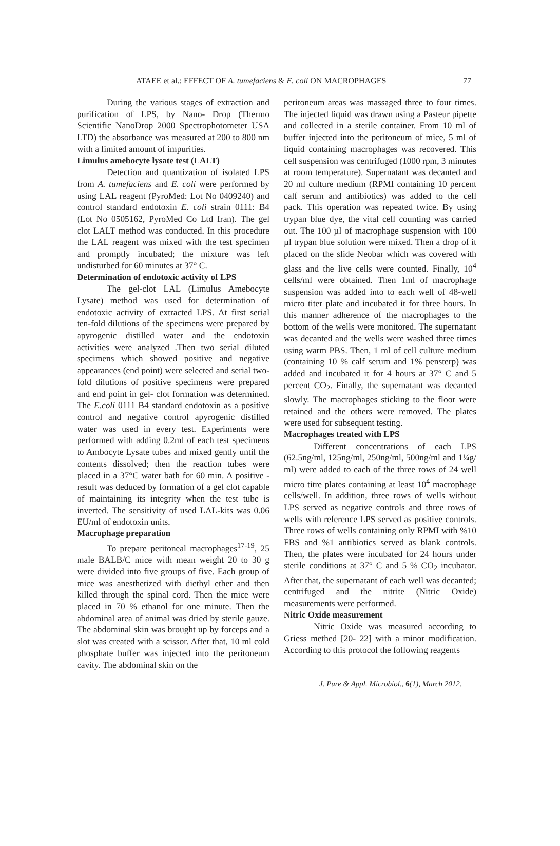ATAEE et al.: EFFECT OF A. tumefaciens & E. coli ON MACROPHAGES 77
During the various stages of extraction and purification of LPS, by Nano- Drop (Thermo Scientific NanoDrop 2000 Spectrophotometer USA LTD) the absorbance was measured at 200 to 800 nm with a limited amount of impurities.
Limulus amebocyte lysate test (LALT)
Detection and quantization of isolated LPS from A. tumefaciens and E. coli were performed by using LAL reagent (PyroMed: Lot No 0409240) and control standard endotoxin E. coli strain 0111: B4 (Lot No 0505162, PyroMed Co Ltd Iran). The gel clot LALT method was conducted. In this procedure the LAL reagent was mixed with the test specimen and promptly incubated; the mixture was left undisturbed for 60 minutes at 37° C.
Determination of endotoxic activity of LPS
The gel-clot LAL (Limulus Amebocyte Lysate) method was used for determination of endotoxic activity of extracted LPS. At first serial ten-fold dilutions of the specimens were prepared by apyrogenic distilled water and the endotoxin activities were analyzed .Then two serial diluted specimens which showed positive and negative appearances (end point) were selected and serial two-fold dilutions of positive specimens were prepared and end point in gel- clot formation was determined. The E.coli 0111 B4 standard endotoxin as a positive control and negative control apyrogenic distilled water was used in every test. Experiments were performed with adding 0.2ml of each test specimens to Ambocyte Lysate tubes and mixed gently until the contents dissolved; then the reaction tubes were placed in a 37°C water bath for 60 min. A positive -result was deduced by formation of a gel clot capable of maintaining its integrity when the test tube is inverted. The sensitivity of used LAL-kits was 0.06 EU/ml of endotoxin units.
Macrophage preparation
To prepare peritoneal macrophages<sup>17-19</sup>, 25 male BALB/C mice with mean weight 20 to 30 g were divided into five groups of five. Each group of mice was anesthetized with diethyl ether and then killed through the spinal cord. Then the mice were placed in 70 % ethanol for one minute. Then the abdominal area of animal was dried by sterile gauze. The abdominal skin was brought up by forceps and a slot was created with a scissor. After that, 10 ml cold phosphate buffer was injected into the peritoneum cavity. The abdominal skin on the
peritoneum areas was massaged three to four times. The injected liquid was drawn using a Pasteur pipette and collected in a sterile container. From 10 ml of buffer injected into the peritoneum of mice, 5 ml of liquid containing macrophages was recovered. This cell suspension was centrifuged (1000 rpm, 3 minutes at room temperature). Supernatant was decanted and 20 ml culture medium (RPMI containing 10 percent calf serum and antibiotics) was added to the cell pack. This operation was repeated twice. By using trypan blue dye, the vital cell counting was carried out. The 100 µl of macrophage suspension with 100 µl trypan blue solution were mixed. Then a drop of it placed on the slide Neobar which was covered with glass and the live cells were counted. Finally, 10<sup>4</sup> cells/ml were obtained. Then 1ml of macrophage suspension was added into to each well of 48-well micro titer plate and incubated it for three hours. In this manner adherence of the macrophages to the bottom of the wells were monitored. The supernatant was decanted and the wells were washed three times using warm PBS. Then, 1 ml of cell culture medium (containing 10 % calf serum and 1% pensterp) was added and incubated it for 4 hours at 37° C and 5 percent CO<sub>2</sub>. Finally, the supernatant was decanted slowly. The macrophages sticking to the floor were retained and the others were removed. The plates were used for subsequent testing.
Macrophages treated with LPS
Different concentrations of each LPS (62.5ng/ml, 125ng/ml, 250ng/ml, 500ng/ml and 1¼g/ ml) were added to each of the three rows of 24 well micro titre plates containing at least 10<sup>4</sup> macrophage cells/well. In addition, three rows of wells without LPS served as negative controls and three rows of wells with reference LPS served as positive controls. Three rows of wells containing only RPMI with %10 FBS and %1 antibiotics served as blank controls. Then, the plates were incubated for 24 hours under sterile conditions at 37° C and 5 % CO<sub>2</sub> incubator. After that, the supernatant of each well was decanted; centrifuged and the nitrite (Nitric Oxide) measurements were performed.
Nitric Oxide measurement
Nitric Oxide was measured according to Griess methed [20- 22] with a minor modification. According to this protocol the following reagents
J. Pure & Appl. Microbiol., 6(1), March 2012.